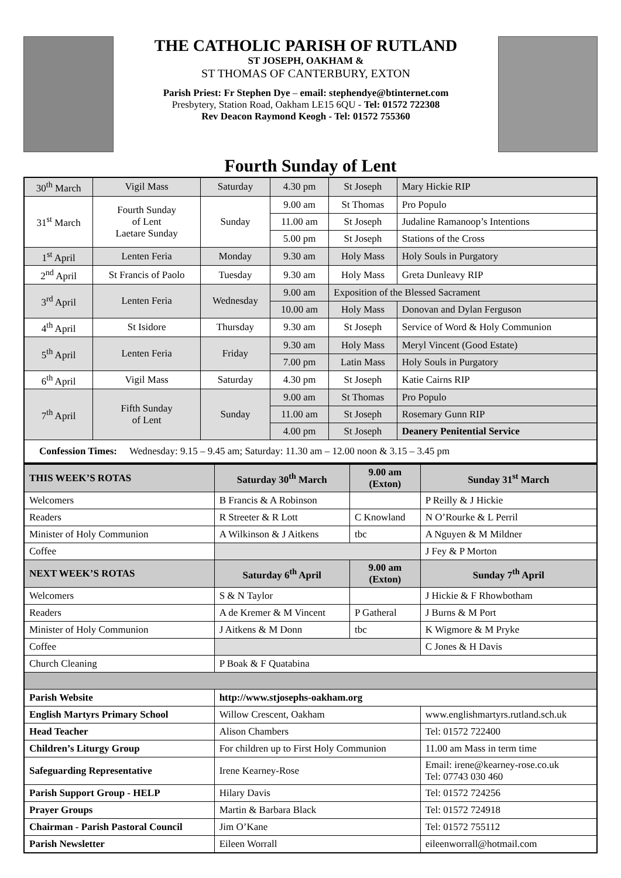THE CATHOLIC PARISH OF RUTLAND
ST JOSEPH, OAKHAM &
ST THOMAS OF CANTERBURY, EXTON
Parish Priest: Fr Stephen Dye – email: stephendye@btinternet.com
Presbytery, Station Road, Oakham LE15 6QU - Tel: 01572 722308
Rev Deacon Raymond Keogh - Tel: 01572 755360
Fourth Sunday of Lent
| 30<sup>th</sup> March | Vigil Mass | Saturday | 4.30 pm | St Joseph | Mary Hickie RIP |
| 31<sup>st</sup> March | Fourth Sunday of Lent Laetare Sunday | Sunday | 9.00 am | St Thomas | Pro Populo |
| | | | 11.00 am | St Joseph | Judaline Ramanoop’s Intentions |
| | | | 5.00 pm | St Joseph | Stations of the Cross |
| 1<sup>st</sup> April | Lenten Feria | Monday | 9.30 am | Holy Mass | Holy Souls in Purgatory |
| 2<sup>nd</sup> April | St Francis of Paolo | Tuesday | 9.30 am | Holy Mass | Greta Dunleavy RIP |
| 3<sup>rd</sup> April | Lenten Feria | Wednesday | 9.00 am | Exposition of the Blessed Sacrament | |
| | | | 10.00 am | Holy Mass | Donovan and Dylan Ferguson |
| 4<sup>th</sup> April | St Isidore | Thursday | 9.30 am | St Joseph | Service of Word & Holy Communion |
| 5<sup>th</sup> April | Lenten Feria | Friday | 9.30 am | Holy Mass | Meryl Vincent (Good Estate) |
| | | | 7.00 pm | Latin Mass | Holy Souls in Purgatory |
| 6<sup>th</sup> April | Vigil Mass | Saturday | 4.30 pm | St Joseph | Katie Cairns RIP |
| 7<sup>th</sup> April | Fifth Sunday of Lent | Sunday | 9.00 am | St Thomas | Pro Populo |
| | | | 11.00 am | St Joseph | Rosemary Gunn RIP |
| | | | 4.00 pm | St Joseph | Deanery Penitential Service |
| Confession Times: Wednesday: 9.15 – 9.45 am; Saturday: 11.30 am – 12.00 noon & 3.15 – 3.45 pm | | | | | |
| THIS WEEK’S ROTAS | Saturday 30<sup>th</sup> March | 9.00 am (Exton) | Sunday 31<sup>st</sup> March |
| --- | --- | --- | --- |
| Welcomers | B Francis & A Robinson | | P Reilly & J Hickie |
| Readers | R Streeter & R Lott | C Knowland | N O’Rourke & L Perril |
| Minister of Holy Communion | A Wilkinson & J Aitkens | tbc | A Nguyen & M Mildner |
| Coffee | | | J Fey & P Morton |
| NEXT WEEK’S ROTAS | Saturday 6<sup>th</sup> April | 9.00 am (Exton) | Sunday 7<sup>th</sup> April |
| Welcomers | S & N Taylor | | J Hickie & F Rhowbotham |
| Readers | A de Kremer & M Vincent | P Gatheral | J Burns & M Port |
| Minister of Holy Communion | J Aitkens & M Donn | tbc | K Wigmore & M Pryke |
| Coffee | | | C Jones & H Davis |
| Church Cleaning | P Boak & F Quatabina | | |
| Parish Website | http://www.stjosephs-oakham.org | | |
| English Martyrs Primary School | Willow Crescent, Oakham | | www.englishmartyrs.rutland.sch.uk |
| Head Teacher | Alison Chambers | | Tel: 01572 722400 |
| Children’s Liturgy Group | For children up to First Holy Communion | | 11.00 am Mass in term time |
| Safeguarding Representative | Irene Kearney-Rose | | Email: irene@kearney-rose.co.uk Tel: 07743 030 460 |
| Parish Support Group - HELP | Hilary Davis | | Tel: 01572 724256 |
| Prayer Groups | Martin & Barbara Black | | Tel: 01572 724918 |
| Chairman - Parish Pastoral Council | Jim O’Kane | | Tel: 01572 755112 |
| Parish Newsletter | Eileen Worrall | | eileenworrall@hotmail.com |